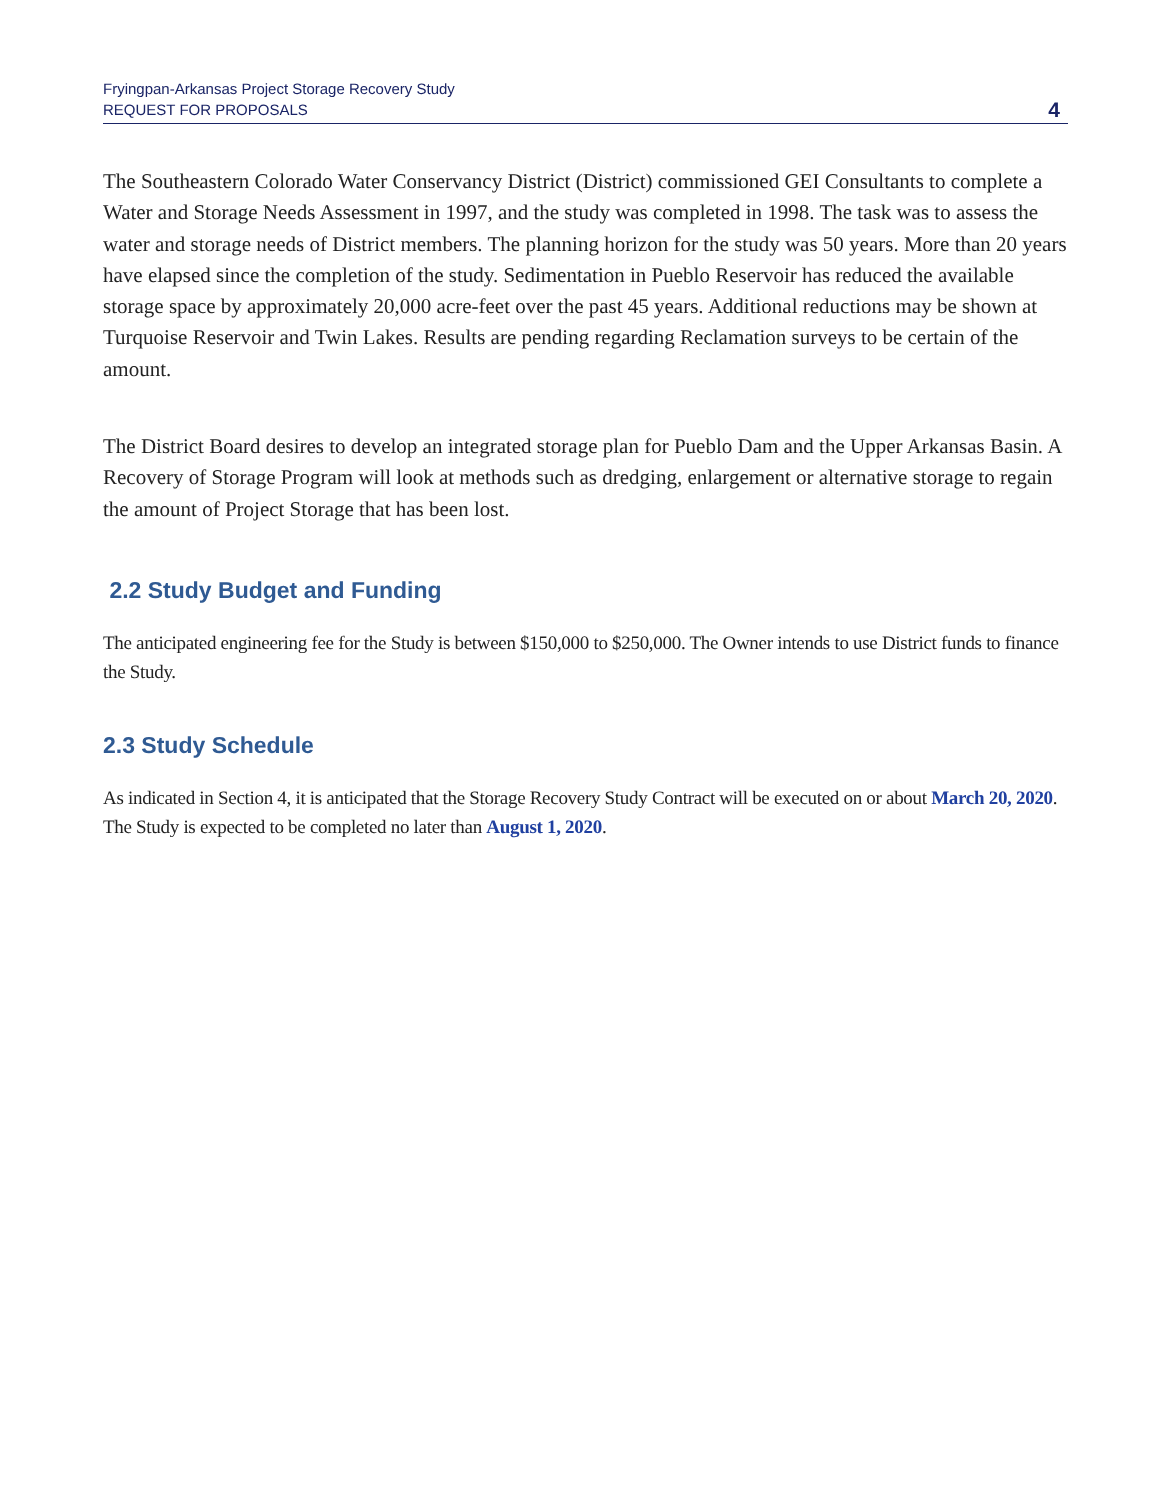Fryingpan-Arkansas Project Storage Recovery Study
REQUEST FOR PROPOSALS
4
The Southeastern Colorado Water Conservancy District (District) commissioned GEI Consultants to complete a Water and Storage Needs Assessment in 1997, and the study was completed in 1998. The task was to assess the water and storage needs of District members. The planning horizon for the study was 50 years. More than 20 years have elapsed since the completion of the study. Sedimentation in Pueblo Reservoir has reduced the available storage space by approximately 20,000 acre-feet over the past 45 years. Additional reductions may be shown at Turquoise Reservoir and Twin Lakes. Results are pending regarding Reclamation surveys to be certain of the amount.
The District Board desires to develop an integrated storage plan for Pueblo Dam and the Upper Arkansas Basin. A Recovery of Storage Program will look at methods such as dredging, enlargement or alternative storage to regain the amount of Project Storage that has been lost.
2.2 Study Budget and Funding
The anticipated engineering fee for the Study is between $150,000 to $250,000. The Owner intends to use District funds to finance the Study.
2.3 Study Schedule
As indicated in Section 4, it is anticipated that the Storage Recovery Study Contract will be executed on or about March 20, 2020. The Study is expected to be completed no later than August 1, 2020.